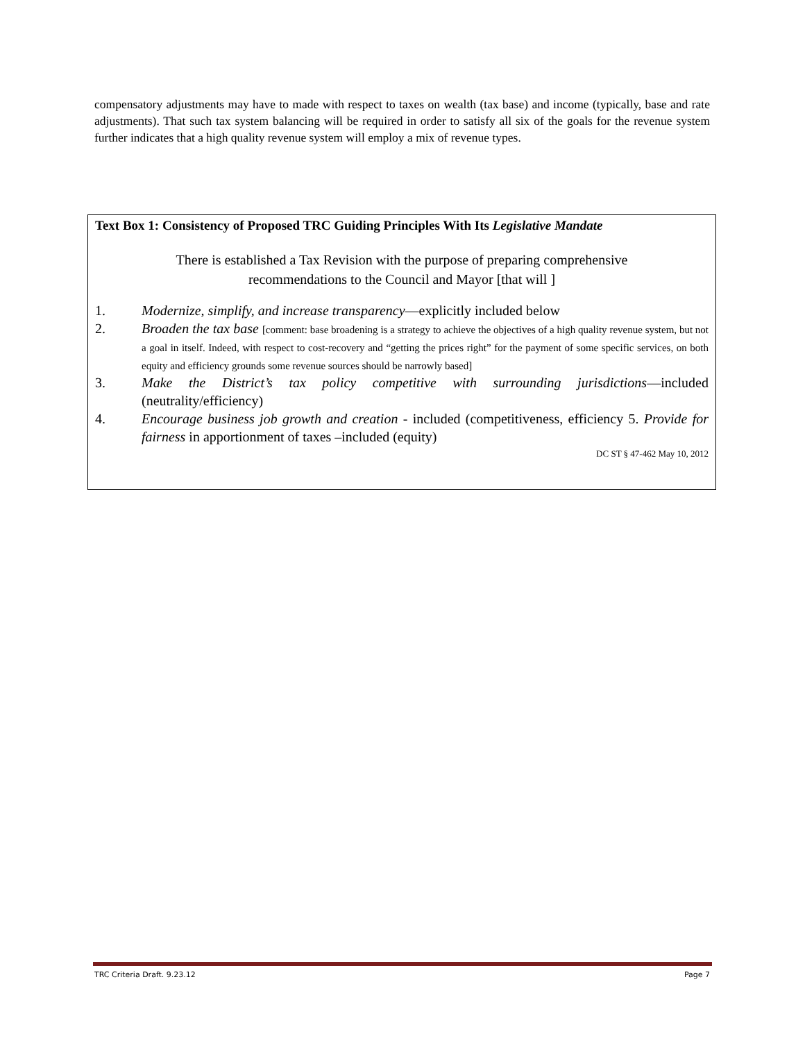compensatory adjustments may have to made with respect to taxes on wealth (tax base) and income (typically, base and rate adjustments). That such tax system balancing will be required in order to satisfy all six of the goals for the revenue system further indicates that a high quality revenue system will employ a mix of revenue types.
Text Box 1: Consistency of Proposed TRC Guiding Principles With Its Legislative Mandate
There is established a Tax Revision with the purpose of preparing comprehensive
recommendations to the Council and Mayor [that will ]
1. Modernize, simplify, and increase transparency—explicitly included below
2. Broaden the tax base [comment: base broadening is a strategy to achieve the objectives of a high quality revenue system, but not a goal in itself. Indeed, with respect to cost-recovery and “getting the prices right” for the payment of some specific services, on both equity and efficiency grounds some revenue sources should be narrowly based]
3. Make the District’s tax policy competitive with surrounding jurisdictions—included (neutrality/efficiency)
4. Encourage business job growth and creation - included (competitiveness, efficiency 5. Provide for fairness in apportionment of taxes –included (equity)
DC ST § 47-462 May 10, 2012
TRC Criteria Draft. 9.23.12 Page 7